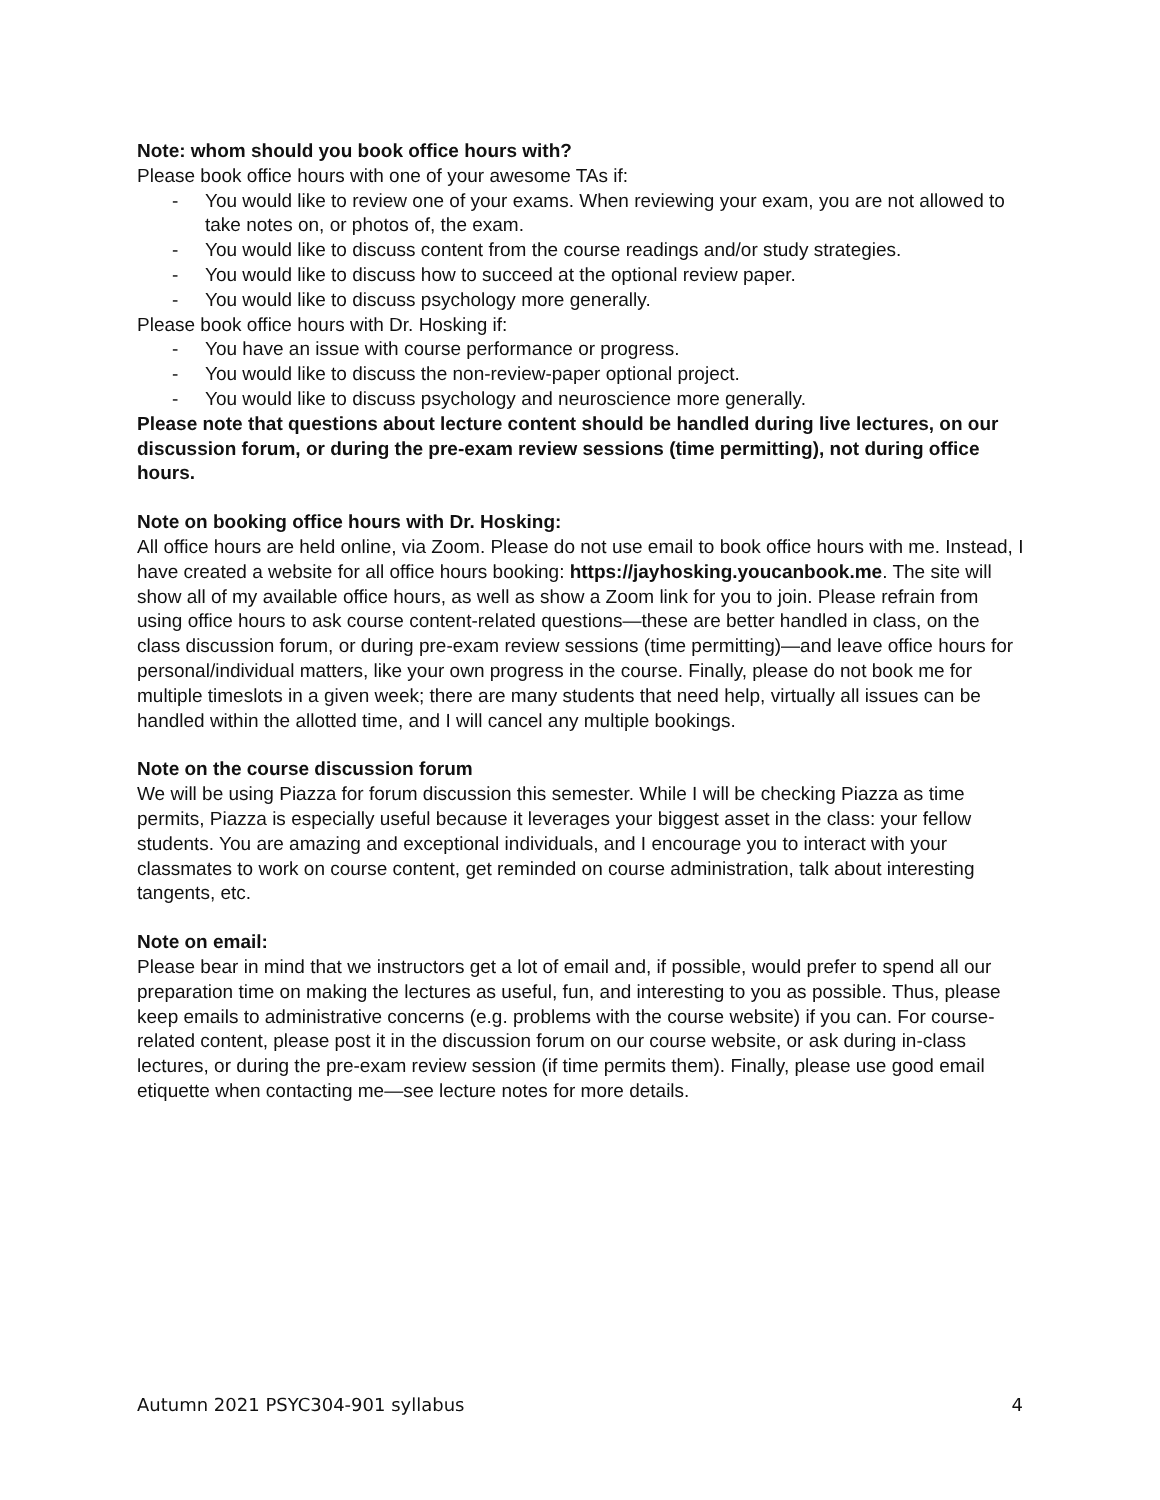Note: whom should you book office hours with?
Please book office hours with one of your awesome TAs if:
- You would like to review one of your exams. When reviewing your exam, you are not allowed to take notes on, or photos of, the exam.
- You would like to discuss content from the course readings and/or study strategies.
- You would like to discuss how to succeed at the optional review paper.
- You would like to discuss psychology more generally.
Please book office hours with Dr. Hosking if:
- You have an issue with course performance or progress.
- You would like to discuss the non-review-paper optional project.
- You would like to discuss psychology and neuroscience more generally.
Please note that questions about lecture content should be handled during live lectures, on our discussion forum, or during the pre-exam review sessions (time permitting), not during office hours.
Note on booking office hours with Dr. Hosking:
All office hours are held online, via Zoom. Please do not use email to book office hours with me. Instead, I have created a website for all office hours booking: https://jayhosking.youcanbook.me. The site will show all of my available office hours, as well as show a Zoom link for you to join. Please refrain from using office hours to ask course content-related questions—these are better handled in class, on the class discussion forum, or during pre-exam review sessions (time permitting)—and leave office hours for personal/individual matters, like your own progress in the course. Finally, please do not book me for multiple timeslots in a given week; there are many students that need help, virtually all issues can be handled within the allotted time, and I will cancel any multiple bookings.
Note on the course discussion forum
We will be using Piazza for forum discussion this semester. While I will be checking Piazza as time permits, Piazza is especially useful because it leverages your biggest asset in the class: your fellow students. You are amazing and exceptional individuals, and I encourage you to interact with your classmates to work on course content, get reminded on course administration, talk about interesting tangents, etc.
Note on email:
Please bear in mind that we instructors get a lot of email and, if possible, would prefer to spend all our preparation time on making the lectures as useful, fun, and interesting to you as possible. Thus, please keep emails to administrative concerns (e.g. problems with the course website) if you can. For course-related content, please post it in the discussion forum on our course website, or ask during in-class lectures, or during the pre-exam review session (if time permits them). Finally, please use good email etiquette when contacting me—see lecture notes for more details.
Autumn 2021 PSYC304-901 syllabus 4